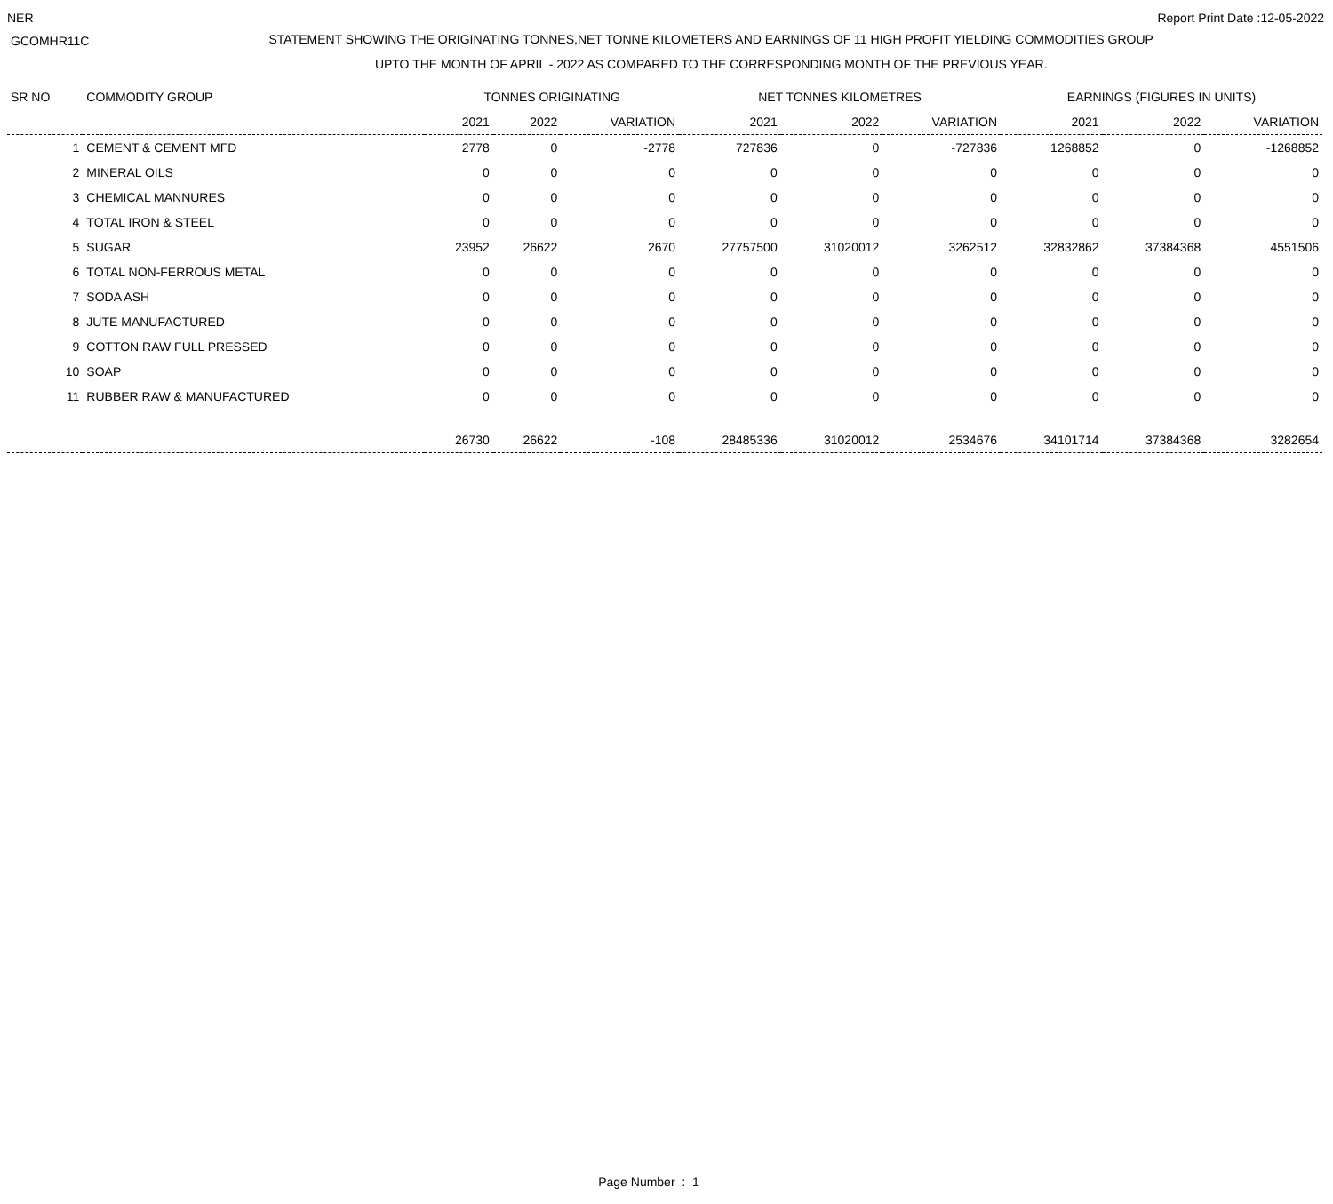NER Report Print Date :12-05-2022
GCOMHR11C
STATEMENT SHOWING THE ORIGINATING TONNES,NET TONNE KILOMETERS AND EARNINGS OF 11 HIGH PROFIT YIELDING COMMODITIES GROUP
UPTO THE MONTH OF APRIL - 2022 AS COMPARED TO THE CORRESPONDING MONTH OF THE PREVIOUS YEAR.
| SR NO | COMMODITY GROUP | TONNES ORIGINATING | | | NET TONNES KILOMETRES | | | EARNINGS (FIGURES IN UNITS) | | |
| --- | --- | --- | --- | --- | --- | --- | --- | --- | --- | --- |
| | | 2021 | 2022 | VARIATION | 2021 | 2022 | VARIATION | 2021 | 2022 | VARIATION |
| 1 | CEMENT & CEMENT MFD | 2778 | 0 | -2778 | 727836 | 0 | -727836 | 1268852 | 0 | -1268852 |
| 2 | MINERAL OILS | 0 | 0 | 0 | 0 | 0 | 0 | 0 | 0 | 0 |
| 3 | CHEMICAL MANNURES | 0 | 0 | 0 | 0 | 0 | 0 | 0 | 0 | 0 |
| 4 | TOTAL IRON & STEEL | 0 | 0 | 0 | 0 | 0 | 0 | 0 | 0 | 0 |
| 5 | SUGAR | 23952 | 26622 | 2670 | 27757500 | 31020012 | 3262512 | 32832862 | 37384368 | 4551506 |
| 6 | TOTAL NON-FERROUS METAL | 0 | 0 | 0 | 0 | 0 | 0 | 0 | 0 | 0 |
| 7 | SODA ASH | 0 | 0 | 0 | 0 | 0 | 0 | 0 | 0 | 0 |
| 8 | JUTE MANUFACTURED | 0 | 0 | 0 | 0 | 0 | 0 | 0 | 0 | 0 |
| 9 | COTTON RAW FULL PRESSED | 0 | 0 | 0 | 0 | 0 | 0 | 0 | 0 | 0 |
| 10 | SOAP | 0 | 0 | 0 | 0 | 0 | 0 | 0 | 0 | 0 |
| 11 | RUBBER RAW & MANUFACTURED | 0 | 0 | 0 | 0 | 0 | 0 | 0 | 0 | 0 |
| | | 26730 | 26622 | -108 | 28485336 | 31020012 | 2534676 | 34101714 | 37384368 | 3282654 |
Page Number : 1